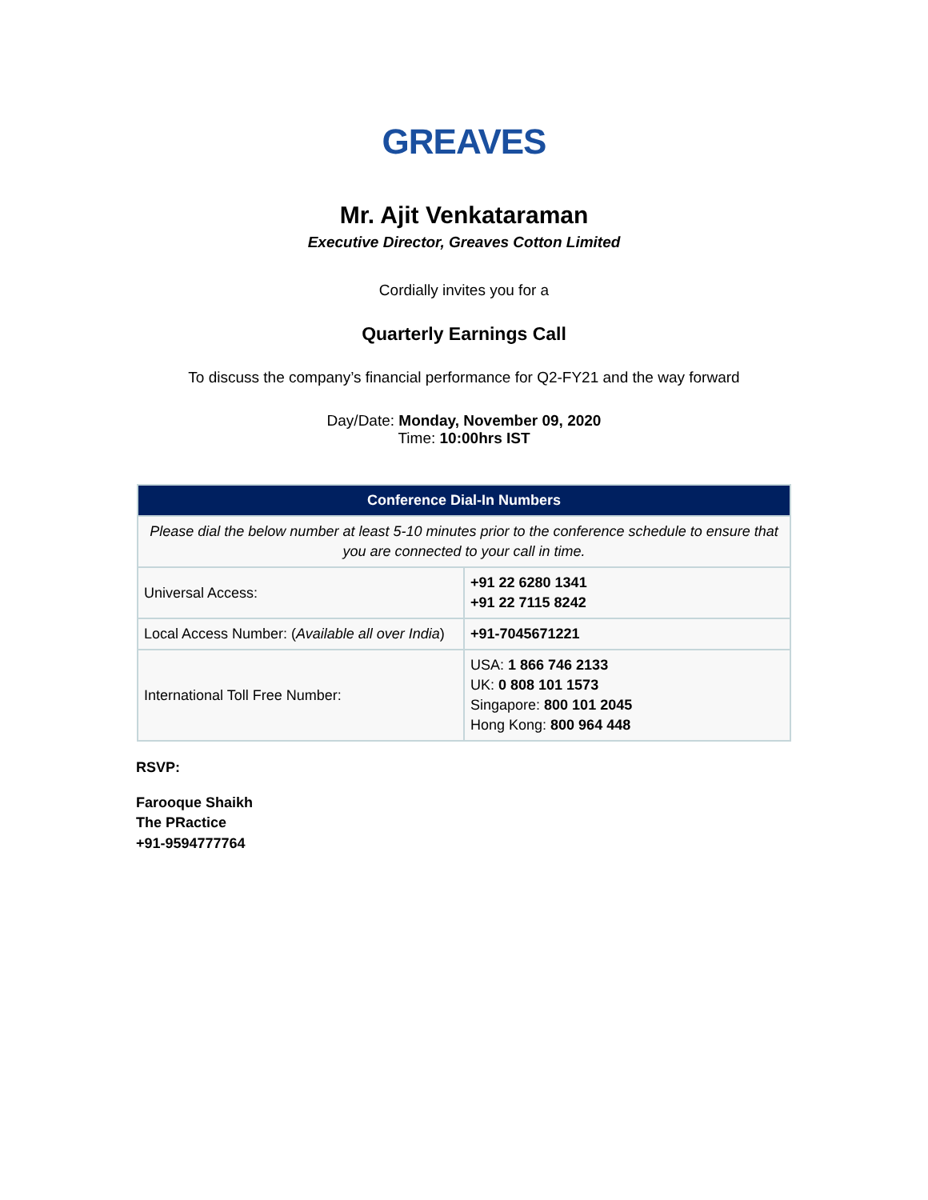GREAVES
Mr. Ajit Venkataraman
Executive Director, Greaves Cotton Limited
Cordially invites you for a
Quarterly Earnings Call
To discuss the company’s financial performance for Q2-FY21 and the way forward
Day/Date: Monday, November 09, 2020
Time: 10:00hrs IST
| Conference Dial-In Numbers | |
| --- | --- |
| Please dial the below number at least 5-10 minutes prior to the conference schedule to ensure that you are connected to your call in time. | |
| Universal Access: | +91 22 6280 1341 +91 22 7115 8242 |
| Local Access Number: ( Available all over India ) | +91-7045671221 |
| International Toll Free Number: | USA: 1 866 746 2133 UK: 0 808 101 1573 Singapore: 800 101 2045 Hong Kong: 800 964 448 |
RSVP:
Farooque Shaikh
The PRactice
+91-9594777764